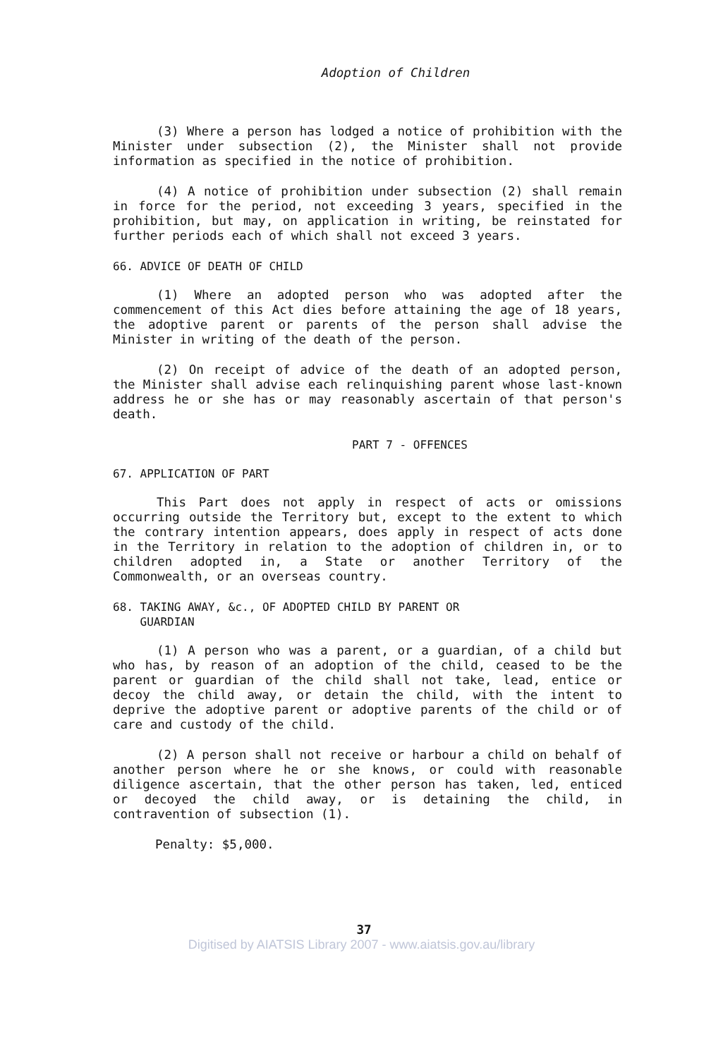Adoption of Children
(3) Where a person has lodged a notice of prohibition with the Minister under subsection (2), the Minister shall not provide information as specified in the notice of prohibition.
(4) A notice of prohibition under subsection (2) shall remain in force for the period, not exceeding 3 years, specified in the prohibition, but may, on application in writing, be reinstated for further periods each of which shall not exceed 3 years.
66. ADVICE OF DEATH OF CHILD
(1) Where an adopted person who was adopted after the commencement of this Act dies before attaining the age of 18 years, the adoptive parent or parents of the person shall advise the Minister in writing of the death of the person.
(2) On receipt of advice of the death of an adopted person, the Minister shall advise each relinquishing parent whose last-known address he or she has or may reasonably ascertain of that person's death.
PART 7 - OFFENCES
67. APPLICATION OF PART
This Part does not apply in respect of acts or omissions occurring outside the Territory but, except to the extent to which the contrary intention appears, does apply in respect of acts done in the Territory in relation to the adoption of children in, or to children adopted in, a State or another Territory of the Commonwealth, or an overseas country.
68. TAKING AWAY, &c., OF ADOPTED CHILD BY PARENT OR
GUARDIAN
(1) A person who was a parent, or a guardian, of a child but who has, by reason of an adoption of the child, ceased to be the parent or guardian of the child shall not take, lead, entice or decoy the child away, or detain the child, with the intent to deprive the adoptive parent or adoptive parents of the child or of care and custody of the child.
(2) A person shall not receive or harbour a child on behalf of another person where he or she knows, or could with reasonable diligence ascertain, that the other person has taken, led, enticed or decoyed the child away, or is detaining the child, in contravention of subsection (1).
Penalty: $5,000.
37
Digitised by AIATSIS Library 2007 - www.aiatsis.gov.au/library